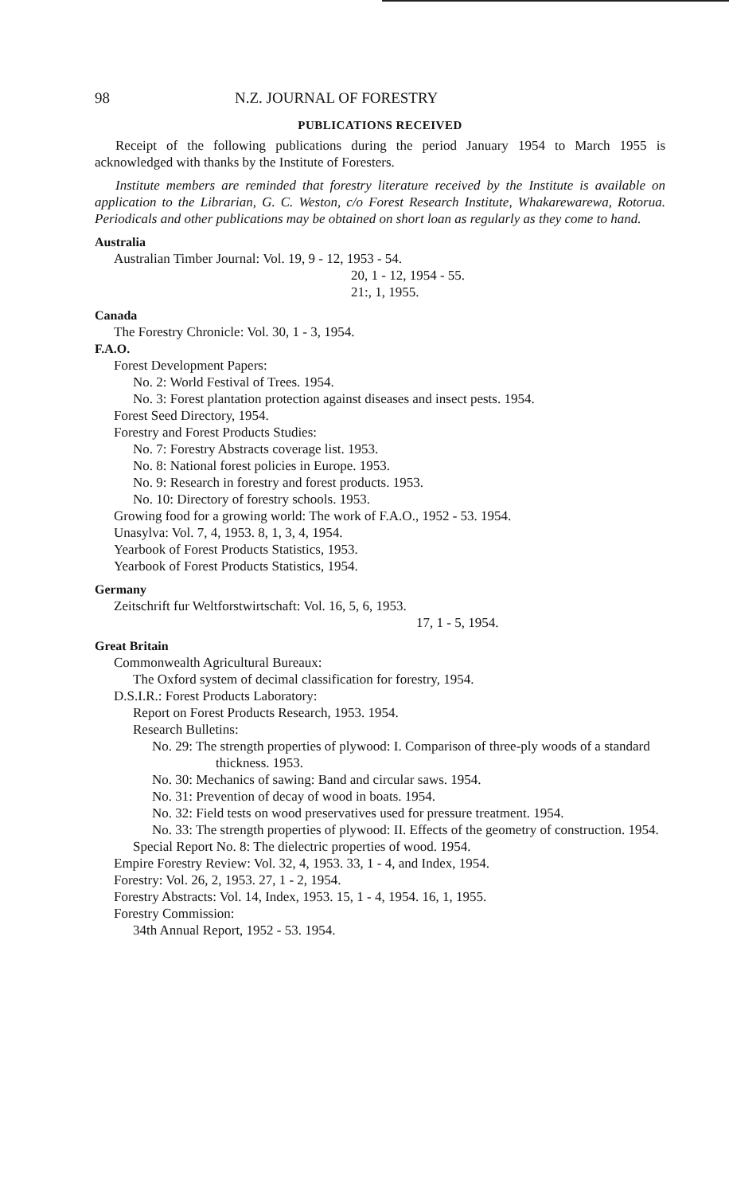98 N.Z. JOURNAL OF FORESTRY
PUBLICATIONS RECEIVED
Receipt of the following publications during the period January 1954 to March 1955 is acknowledged with thanks by the Institute of Foresters.
Institute members are reminded that forestry literature received by the Institute is available on application to the Librarian, G. C. Weston, c/o Forest Research Institute, Whakarewarewa, Rotorua. Periodicals and other publications may be obtained on short loan as regularly as they come to hand.
Australia
Australian Timber Journal: Vol. 19, 9 - 12, 1953 - 54.
20, 1 - 12, 1954 - 55.
21:, 1, 1955.
Canada
The Forestry Chronicle: Vol. 30, 1 - 3, 1954.
F.A.O.
Forest Development Papers:
No. 2: World Festival of Trees. 1954.
No. 3: Forest plantation protection against diseases and insect pests. 1954.
Forest Seed Directory, 1954.
Forestry and Forest Products Studies:
No. 7: Forestry Abstracts coverage list. 1953.
No. 8: National forest policies in Europe. 1953.
No. 9: Research in forestry and forest products. 1953.
No. 10: Directory of forestry schools. 1953.
Growing food for a growing world: The work of F.A.O., 1952 - 53. 1954.
Unasylva: Vol. 7, 4, 1953. 8, 1, 3, 4, 1954.
Yearbook of Forest Products Statistics, 1953.
Yearbook of Forest Products Statistics, 1954.
Germany
Zeitschrift fur Weltforstwirtschaft: Vol. 16, 5, 6, 1953.
17, 1 - 5, 1954.
Great Britain
Commonwealth Agricultural Bureaux:
The Oxford system of decimal classification for forestry, 1954.
D.S.I.R.: Forest Products Laboratory:
Report on Forest Products Research, 1953. 1954.
Research Bulletins:
No. 29: The strength properties of plywood: I. Comparison of three-ply woods of a standard thickness. 1953.
No. 30: Mechanics of sawing: Band and circular saws. 1954.
No. 31: Prevention of decay of wood in boats. 1954.
No. 32: Field tests on wood preservatives used for pressure treatment. 1954.
No. 33: The strength properties of plywood: II. Effects of the geometry of construction. 1954.
Special Report No. 8: The dielectric properties of wood. 1954.
Empire Forestry Review: Vol. 32, 4, 1953. 33, 1 - 4, and Index, 1954.
Forestry: Vol. 26, 2, 1953. 27, 1 - 2, 1954.
Forestry Abstracts: Vol. 14, Index, 1953. 15, 1 - 4, 1954. 16, 1, 1955.
Forestry Commission:
34th Annual Report, 1952 - 53. 1954.